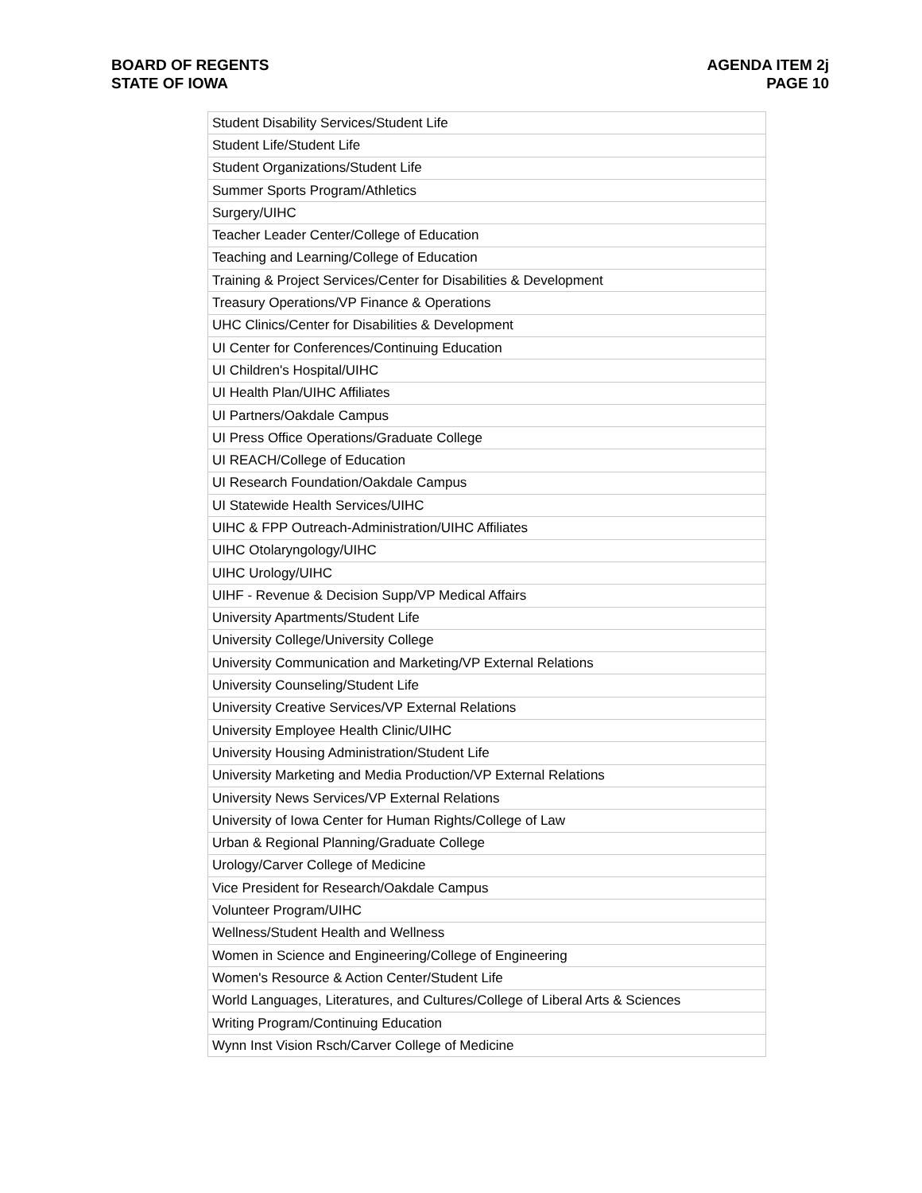BOARD OF REGENTS
STATE OF IOWA
AGENDA ITEM 2j
PAGE 10
| Student Disability Services/Student Life |
| Student Life/Student Life |
| Student Organizations/Student Life |
| Summer Sports Program/Athletics |
| Surgery/UIHC |
| Teacher Leader Center/College of Education |
| Teaching and Learning/College of Education |
| Training & Project Services/Center for Disabilities & Development |
| Treasury Operations/VP Finance & Operations |
| UHC Clinics/Center for Disabilities & Development |
| UI Center for Conferences/Continuing Education |
| UI Children's Hospital/UIHC |
| UI Health Plan/UIHC Affiliates |
| UI Partners/Oakdale Campus |
| UI Press Office Operations/Graduate College |
| UI REACH/College of Education |
| UI Research Foundation/Oakdale Campus |
| UI Statewide Health Services/UIHC |
| UIHC & FPP Outreach-Administration/UIHC Affiliates |
| UIHC Otolaryngology/UIHC |
| UIHC Urology/UIHC |
| UIHF - Revenue & Decision Supp/VP Medical Affairs |
| University Apartments/Student Life |
| University College/University College |
| University Communication and Marketing/VP External Relations |
| University Counseling/Student Life |
| University Creative Services/VP External Relations |
| University Employee Health Clinic/UIHC |
| University Housing Administration/Student Life |
| University Marketing and Media Production/VP External Relations |
| University News Services/VP External Relations |
| University of Iowa Center for Human Rights/College of Law |
| Urban & Regional Planning/Graduate College |
| Urology/Carver College of Medicine |
| Vice President for Research/Oakdale Campus |
| Volunteer Program/UIHC |
| Wellness/Student Health and Wellness |
| Women in Science and Engineering/College of Engineering |
| Women's Resource & Action Center/Student Life |
| World Languages, Literatures, and Cultures/College of Liberal Arts & Sciences |
| Writing Program/Continuing Education |
| Wynn Inst Vision Rsch/Carver College of Medicine |